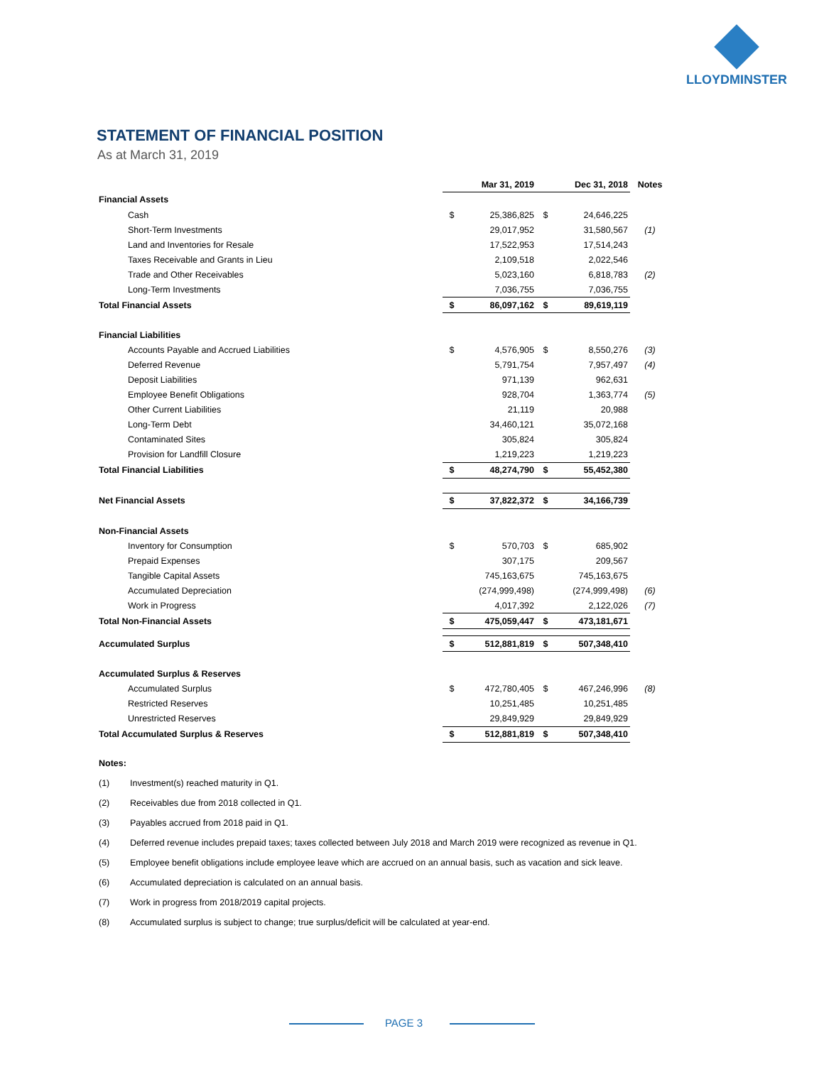LLOYDMINSTER
STATEMENT OF FINANCIAL POSITION
As at March 31, 2019
| | Mar 31, 2019 | | Dec 31, 2018 | | Notes |
| --- | --- | --- | --- | --- | --- |
| Financial Assets | | | | | |
| Cash | $ | 25,386,825 | $ | 24,646,225 | |
| Short-Term Investments | | 29,017,952 | | 31,580,567 | (1) |
| Land and Inventories for Resale | | 17,522,953 | | 17,514,243 | |
| Taxes Receivable and Grants in Lieu | | 2,109,518 | | 2,022,546 | |
| Trade and Other Receivables | | 5,023,160 | | 6,818,783 | (2) |
| Long-Term Investments | | 7,036,755 | | 7,036,755 | |
| Total Financial Assets | $ | 86,097,162 | $ | 89,619,119 | |
| Financial Liabilities | | | | | |
| Accounts Payable and Accrued Liabilities | $ | 4,576,905 | $ | 8,550,276 | (3) |
| Deferred Revenue | | 5,791,754 | | 7,957,497 | (4) |
| Deposit Liabilities | | 971,139 | | 962,631 | |
| Employee Benefit Obligations | | 928,704 | | 1,363,774 | (5) |
| Other Current Liabilities | | 21,119 | | 20,988 | |
| Long-Term Debt | | 34,460,121 | | 35,072,168 | |
| Contaminated Sites | | 305,824 | | 305,824 | |
| Provision for Landfill Closure | | 1,219,223 | | 1,219,223 | |
| Total Financial Liabilities | $ | 48,274,790 | $ | 55,452,380 | |
| Net Financial Assets | $ | 37,822,372 | $ | 34,166,739 | |
| Non-Financial Assets | | | | | |
| Inventory for Consumption | $ | 570,703 | $ | 685,902 | |
| Prepaid Expenses | | 307,175 | | 209,567 | |
| Tangible Capital Assets | | 745,163,675 | | 745,163,675 | |
| Accumulated Depreciation | | (274,999,498) | | (274,999,498) | (6) |
| Work in Progress | | 4,017,392 | | 2,122,026 | (7) |
| Total Non-Financial Assets | $ | 475,059,447 | $ | 473,181,671 | |
| Accumulated Surplus | $ | 512,881,819 | $ | 507,348,410 | |
| Accumulated Surplus & Reserves | | | | | |
| Accumulated Surplus | $ | 472,780,405 | $ | 467,246,996 | (8) |
| Restricted Reserves | | 10,251,485 | | 10,251,485 | |
| Unrestricted Reserves | | 29,849,929 | | 29,849,929 | |
| Total Accumulated Surplus & Reserves | $ | 512,881,819 | $ | 507,348,410 | |
Notes:
(1) Investment(s) reached maturity in Q1.
(2) Receivables due from 2018 collected in Q1.
(3) Payables accrued from 2018 paid in Q1.
(4) Deferred revenue includes prepaid taxes; taxes collected between July 2018 and March 2019 were recognized as revenue in Q1.
(5) Employee benefit obligations include employee leave which are accrued on an annual basis, such as vacation and sick leave.
(6) Accumulated depreciation is calculated on an annual basis.
(7) Work in progress from 2018/2019 capital projects.
(8) Accumulated surplus is subject to change; true surplus/deficit will be calculated at year-end.
PAGE 3